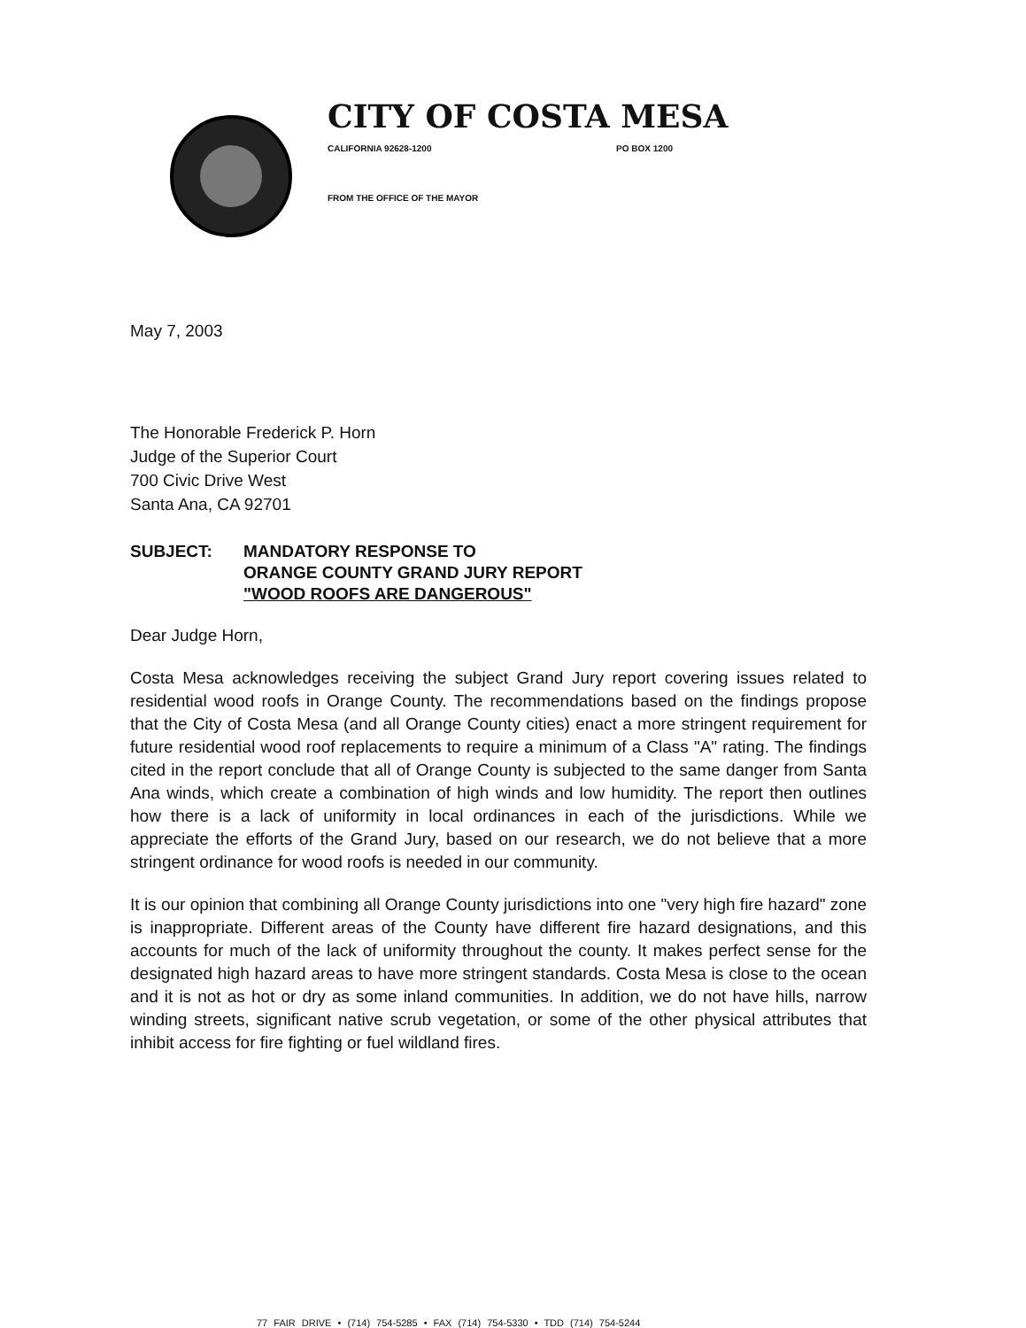CITY OF COSTA MESA
CALIFORNIA 92628-1200 PO BOX 1200
FROM THE OFFICE OF THE MAYOR
May 7, 2003
The Honorable Frederick P. Horn
Judge of the Superior Court
700 Civic Drive West
Santa Ana, CA 92701
SUBJECT: MANDATORY RESPONSE TO
ORANGE COUNTY GRAND JURY REPORT
"WOOD ROOFS ARE DANGEROUS"
Dear Judge Horn,
Costa Mesa acknowledges receiving the subject Grand Jury report covering issues related to residential wood roofs in Orange County. The recommendations based on the findings propose that the City of Costa Mesa (and all Orange County cities) enact a more stringent requirement for future residential wood roof replacements to require a minimum of a Class "A" rating. The findings cited in the report conclude that all of Orange County is subjected to the same danger from Santa Ana winds, which create a combination of high winds and low humidity. The report then outlines how there is a lack of uniformity in local ordinances in each of the jurisdictions. While we appreciate the efforts of the Grand Jury, based on our research, we do not believe that a more stringent ordinance for wood roofs is needed in our community.
It is our opinion that combining all Orange County jurisdictions into one "very high fire hazard" zone is inappropriate. Different areas of the County have different fire hazard designations, and this accounts for much of the lack of uniformity throughout the county. It makes perfect sense for the designated high hazard areas to have more stringent standards. Costa Mesa is close to the ocean and it is not as hot or dry as some inland communities. In addition, we do not have hills, narrow winding streets, significant native scrub vegetation, or some of the other physical attributes that inhibit access for fire fighting or fuel wildland fires.
77 FAIR DRIVE • (714) 754-5285 • FAX (714) 754-5330 • TDD (714) 754-5244